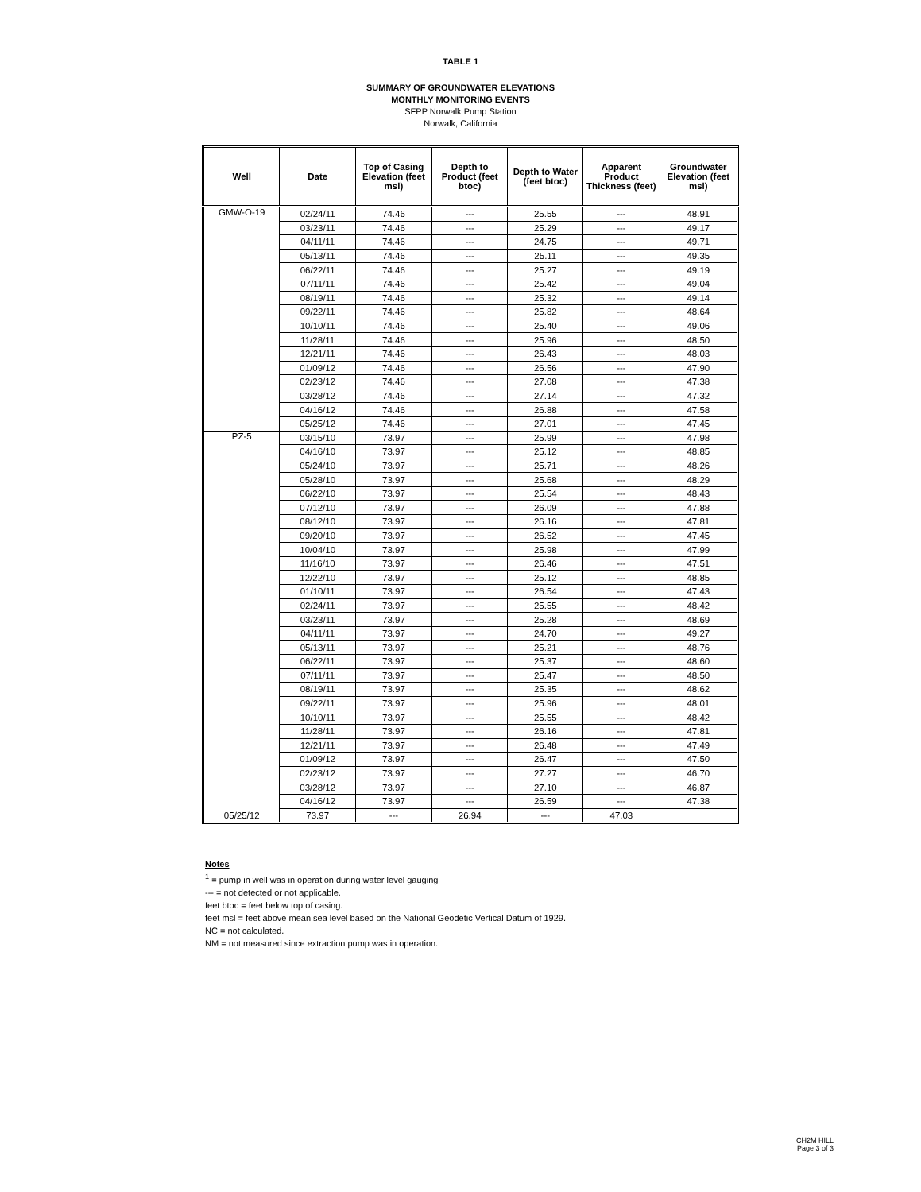TABLE 1
SUMMARY OF GROUNDWATER ELEVATIONS
MONTHLY MONITORING EVENTS
SFPP Norwalk Pump Station
Norwalk, California
| Well | Date | Top of Casing Elevation (feet msl) | Depth to Product (feet btoc) | Depth to Water (feet btoc) | Apparent Product Thickness (feet) | Groundwater Elevation (feet msl) |
| --- | --- | --- | --- | --- | --- | --- |
| GMW-O-19 | 02/24/11 | 74.46 | --- | 25.55 | --- | 48.91 |
| | 03/23/11 | 74.46 | --- | 25.29 | --- | 49.17 |
| | 04/11/11 | 74.46 | --- | 24.75 | --- | 49.71 |
| | 05/13/11 | 74.46 | --- | 25.11 | --- | 49.35 |
| | 06/22/11 | 74.46 | --- | 25.27 | --- | 49.19 |
| | 07/11/11 | 74.46 | --- | 25.42 | --- | 49.04 |
| | 08/19/11 | 74.46 | --- | 25.32 | --- | 49.14 |
| | 09/22/11 | 74.46 | --- | 25.82 | --- | 48.64 |
| | 10/10/11 | 74.46 | --- | 25.40 | --- | 49.06 |
| | 11/28/11 | 74.46 | --- | 25.96 | --- | 48.50 |
| | 12/21/11 | 74.46 | --- | 26.43 | --- | 48.03 |
| | 01/09/12 | 74.46 | --- | 26.56 | --- | 47.90 |
| | 02/23/12 | 74.46 | --- | 27.08 | --- | 47.38 |
| | 03/28/12 | 74.46 | --- | 27.14 | --- | 47.32 |
| | 04/16/12 | 74.46 | --- | 26.88 | --- | 47.58 |
| | 05/25/12 | 74.46 | --- | 27.01 | --- | 47.45 |
| PZ-5 | 03/15/10 | 73.97 | --- | 25.99 | --- | 47.98 |
| | 04/16/10 | 73.97 | --- | 25.12 | --- | 48.85 |
| | 05/24/10 | 73.97 | --- | 25.71 | --- | 48.26 |
| | 05/28/10 | 73.97 | --- | 25.68 | --- | 48.29 |
| | 06/22/10 | 73.97 | --- | 25.54 | --- | 48.43 |
| | 07/12/10 | 73.97 | --- | 26.09 | --- | 47.88 |
| | 08/12/10 | 73.97 | --- | 26.16 | --- | 47.81 |
| | 09/20/10 | 73.97 | --- | 26.52 | --- | 47.45 |
| | 10/04/10 | 73.97 | --- | 25.98 | --- | 47.99 |
| | 11/16/10 | 73.97 | --- | 26.46 | --- | 47.51 |
| | 12/22/10 | 73.97 | --- | 25.12 | --- | 48.85 |
| | 01/10/11 | 73.97 | --- | 26.54 | --- | 47.43 |
| | 02/24/11 | 73.97 | --- | 25.55 | --- | 48.42 |
| | 03/23/11 | 73.97 | --- | 25.28 | --- | 48.69 |
| | 04/11/11 | 73.97 | --- | 24.70 | --- | 49.27 |
| | 05/13/11 | 73.97 | --- | 25.21 | --- | 48.76 |
| | 06/22/11 | 73.97 | --- | 25.37 | --- | 48.60 |
| | 07/11/11 | 73.97 | --- | 25.47 | --- | 48.50 |
| | 08/19/11 | 73.97 | --- | 25.35 | --- | 48.62 |
| | 09/22/11 | 73.97 | --- | 25.96 | --- | 48.01 |
| | 10/10/11 | 73.97 | --- | 25.55 | --- | 48.42 |
| | 11/28/11 | 73.97 | --- | 26.16 | --- | 47.81 |
| | 12/21/11 | 73.97 | --- | 26.48 | --- | 47.49 |
| | 01/09/12 | 73.97 | --- | 26.47 | --- | 47.50 |
| | 02/23/12 | 73.97 | --- | 27.27 | --- | 46.70 |
| | 03/28/12 | 73.97 | --- | 27.10 | --- | 46.87 |
| | 04/16/12 | 73.97 | --- | 26.59 | --- | 47.38 |
| 05/25/12 | 73.97 | --- | 26.94 | --- | 47.03 | |
Notes
<sup>1</sup> = pump in well was in operation during water level gauging
--- = not detected or not applicable.
feet btoc = feet below top of casing.
feet msl = feet above mean sea level based on the National Geodetic Vertical Datum of 1929.
NC = not calculated.
NM = not measured since extraction pump was in operation.
CH2M HILL
Page 3 of 3